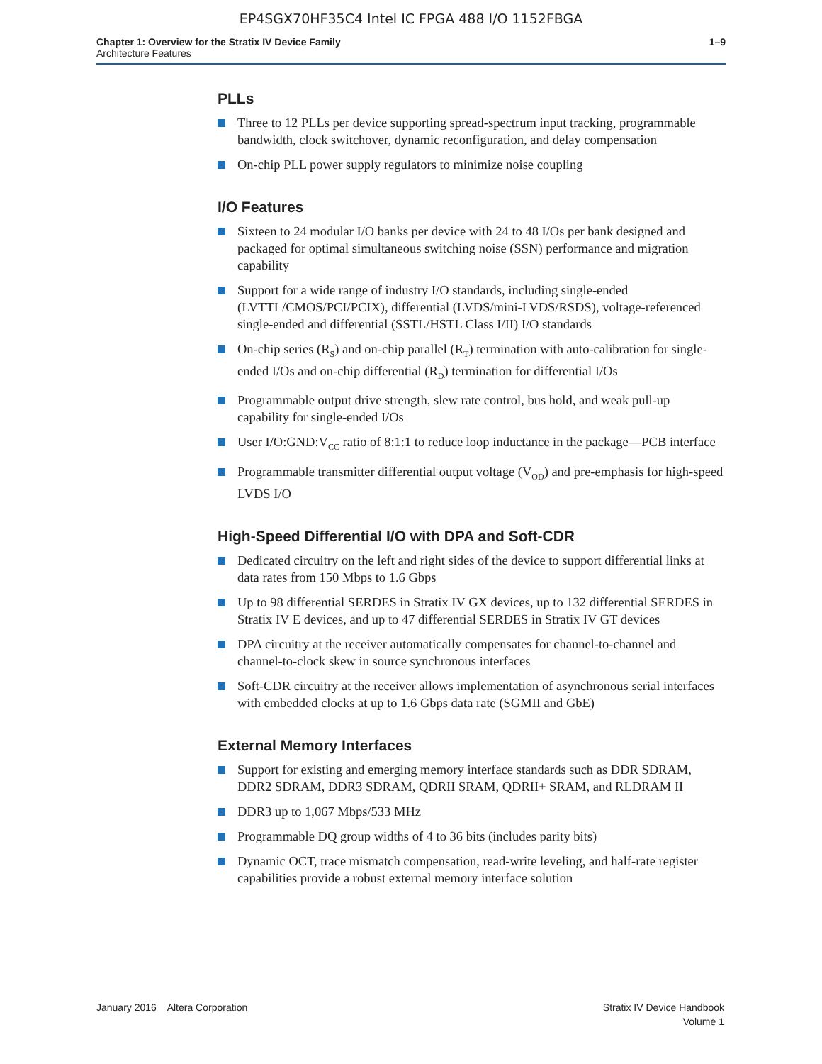EP4SGX70HF35C4 Intel IC FPGA 488 I/O 1152FBGA
Chapter 1: Overview for the Stratix IV Device Family
Architecture Features
1–9
PLLs
Three to 12 PLLs per device supporting spread-spectrum input tracking, programmable bandwidth, clock switchover, dynamic reconfiguration, and delay compensation
On-chip PLL power supply regulators to minimize noise coupling
I/O Features
Sixteen to 24 modular I/O banks per device with 24 to 48 I/Os per bank designed and packaged for optimal simultaneous switching noise (SSN) performance and migration capability
Support for a wide range of industry I/O standards, including single-ended (LVTTL/CMOS/PCI/PCIX), differential (LVDS/mini-LVDS/RSDS), voltage-referenced single-ended and differential (SSTL/HSTL Class I/II) I/O standards
On-chip series (R<sub>S</sub>) and on-chip parallel (R<sub>T</sub>) termination with auto-calibration for single-ended I/Os and on-chip differential (R<sub>D</sub>) termination for differential I/Os
Programmable output drive strength, slew rate control, bus hold, and weak pull-up capability for single-ended I/Os
User I/O:GND:V<sub>CC</sub> ratio of 8:1:1 to reduce loop inductance in the package—PCB interface
Programmable transmitter differential output voltage (V<sub>OD</sub>) and pre-emphasis for high-speed LVDS I/O
High-Speed Differential I/O with DPA and Soft-CDR
Dedicated circuitry on the left and right sides of the device to support differential links at data rates from 150 Mbps to 1.6 Gbps
Up to 98 differential SERDES in Stratix IV GX devices, up to 132 differential SERDES in Stratix IV E devices, and up to 47 differential SERDES in Stratix IV GT devices
DPA circuitry at the receiver automatically compensates for channel-to-channel and channel-to-clock skew in source synchronous interfaces
Soft-CDR circuitry at the receiver allows implementation of asynchronous serial interfaces with embedded clocks at up to 1.6 Gbps data rate (SGMII and GbE)
External Memory Interfaces
Support for existing and emerging memory interface standards such as DDR SDRAM, DDR2 SDRAM, DDR3 SDRAM, QDRII SRAM, QDRII+ SRAM, and RLDRAM II
DDR3 up to 1,067 Mbps/533 MHz
Programmable DQ group widths of 4 to 36 bits (includes parity bits)
Dynamic OCT, trace mismatch compensation, read-write leveling, and half-rate register capabilities provide a robust external memory interface solution
January 2016 Altera Corporation
Stratix IV Device Handbook
Volume 1